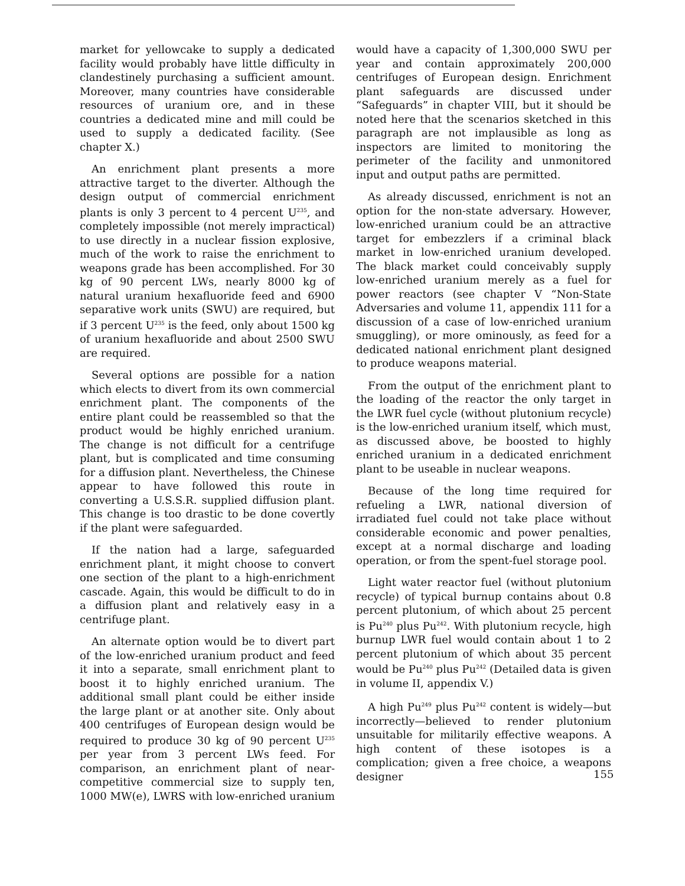market for yellowcake to supply a dedicated facility would probably have little difficulty in clandestinely purchasing a sufficient amount. Moreover, many countries have considerable resources of uranium ore, and in these countries a dedicated mine and mill could be used to supply a dedicated facility. (See chapter X.)
An enrichment plant presents a more attractive target to the diverter. Although the design output of commercial enrichment plants is only 3 percent to 4 percent U<sup>235</sup>, and completely impossible (not merely impractical) to use directly in a nuclear fission explosive, much of the work to raise the enrichment to weapons grade has been accomplished. For 30 kg of 90 percent LWs, nearly 8000 kg of natural uranium hexafluoride feed and 6900 separative work units (SWU) are required, but if 3 percent U<sup>235</sup> is the feed, only about 1500 kg of uranium hexafluoride and about 2500 SWU are required.
Several options are possible for a nation which elects to divert from its own commercial enrichment plant. The components of the entire plant could be reassembled so that the product would be highly enriched uranium. The change is not difficult for a centrifuge plant, but is complicated and time consuming for a diffusion plant. Nevertheless, the Chinese appear to have followed this route in converting a U.S.S.R. supplied diffusion plant. This change is too drastic to be done covertly if the plant were safeguarded.
If the nation had a large, safeguarded enrichment plant, it might choose to convert one section of the plant to a high-enrichment cascade. Again, this would be difficult to do in a diffusion plant and relatively easy in a centrifuge plant.
An alternate option would be to divert part of the low-enriched uranium product and feed it into a separate, small enrichment plant to boost it to highly enriched uranium. The additional small plant could be either inside the large plant or at another site. Only about 400 centrifuges of European design would be required to produce 30 kg of 90 percent U<sup>235</sup> per year from 3 percent LWs feed. For comparison, an enrichment plant of near-competitive commercial size to supply ten, 1000 MW(e), LWRS with low-enriched uranium
would have a capacity of 1,300,000 SWU per year and contain approximately 200,000 centrifuges of European design. Enrichment plant safeguards are discussed under “Safeguards” in chapter VIII, but it should be noted here that the scenarios sketched in this paragraph are not implausible as long as inspectors are limited to monitoring the perimeter of the facility and unmonitored input and output paths are permitted.
As already discussed, enrichment is not an option for the non-state adversary. However, low-enriched uranium could be an attractive target for embezzlers if a criminal black market in low-enriched uranium developed. The black market could conceivably supply low-enriched uranium merely as a fuel for power reactors (see chapter V “Non-State Adversaries and volume 11, appendix 111 for a discussion of a case of low-enriched uranium smuggling), or more ominously, as feed for a dedicated national enrichment plant designed to produce weapons material.
From the output of the enrichment plant to the loading of the reactor the only target in the LWR fuel cycle (without plutonium recycle) is the low-enriched uranium itself, which must, as discussed above, be boosted to highly enriched uranium in a dedicated enrichment plant to be useable in nuclear weapons.
Because of the long time required for refueling a LWR, national diversion of irradiated fuel could not take place without considerable economic and power penalties, except at a normal discharge and loading operation, or from the spent-fuel storage pool.
Light water reactor fuel (without plutonium recycle) of typical burnup contains about 0.8 percent plutonium, of which about 25 percent is Pu<sup>240</sup> plus Pu<sup>242</sup>. With plutonium recycle, high burnup LWR fuel would contain about 1 to 2 percent plutonium of which about 35 percent would be Pu<sup>240</sup> plus Pu<sup>242</sup> (Detailed data is given in volume II, appendix V.)
A high Pu<sup>249</sup> plus Pu<sup>242</sup> content is widely—but incorrectly—believed to render plutonium unsuitable for militarily effective weapons. A high content of these isotopes is a complication; given a free choice, a weapons designer
155